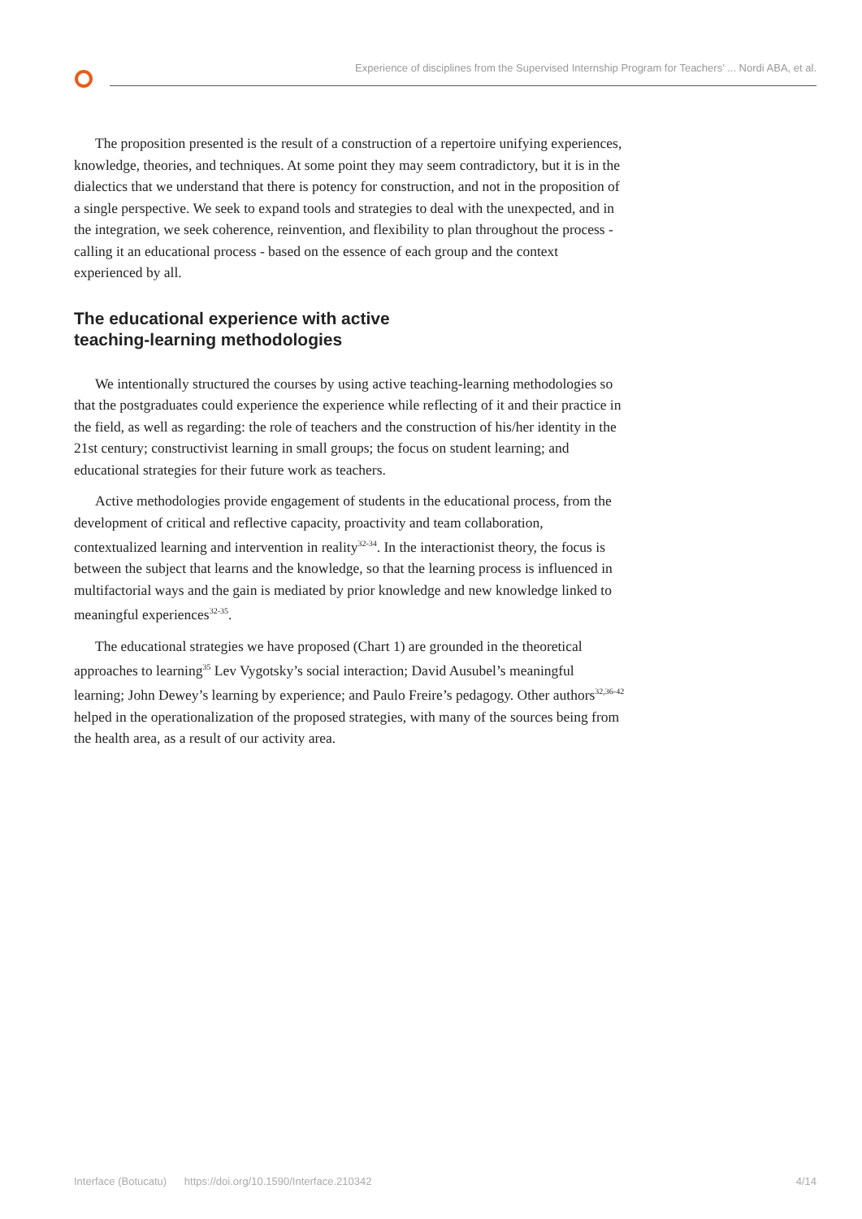Experience of disciplines from the Supervised Internship Program for Teachers’ ... Nordi ABA, et al.
The proposition presented is the result of a construction of a repertoire unifying experiences, knowledge, theories, and techniques. At some point they may seem contradictory, but it is in the dialectics that we understand that there is potency for construction, and not in the proposition of a single perspective. We seek to expand tools and strategies to deal with the unexpected, and in the integration, we seek coherence, reinvention, and flexibility to plan throughout the process - calling it an educational process - based on the essence of each group and the context experienced by all.
The educational experience with active
teaching-learning methodologies
We intentionally structured the courses by using active teaching-learning methodologies so that the postgraduates could experience the experience while reflecting of it and their practice in the field, as well as regarding: the role of teachers and the construction of his/her identity in the 21st century; constructivist learning in small groups; the focus on student learning; and educational strategies for their future work as teachers.
Active methodologies provide engagement of students in the educational process, from the development of critical and reflective capacity, proactivity and team collaboration, contextualized learning and intervention in reality<sup>32-34</sup>. In the interactionist theory, the focus is between the subject that learns and the knowledge, so that the learning process is influenced in multifactorial ways and the gain is mediated by prior knowledge and new knowledge linked to meaningful experiences<sup>32-35</sup>.
The educational strategies we have proposed (Chart 1) are grounded in the theoretical approaches to learning<sup>35</sup> Lev Vygotsky’s social interaction; David Ausubel’s meaningful learning; John Dewey’s learning by experience; and Paulo Freire’s pedagogy. Other authors<sup>32,36-42</sup> helped in the operationalization of the proposed strategies, with many of the sources being from the health area, as a result of our activity area.
Interface (Botucatu) https://doi.org/10.1590/Interface.210342 4/14